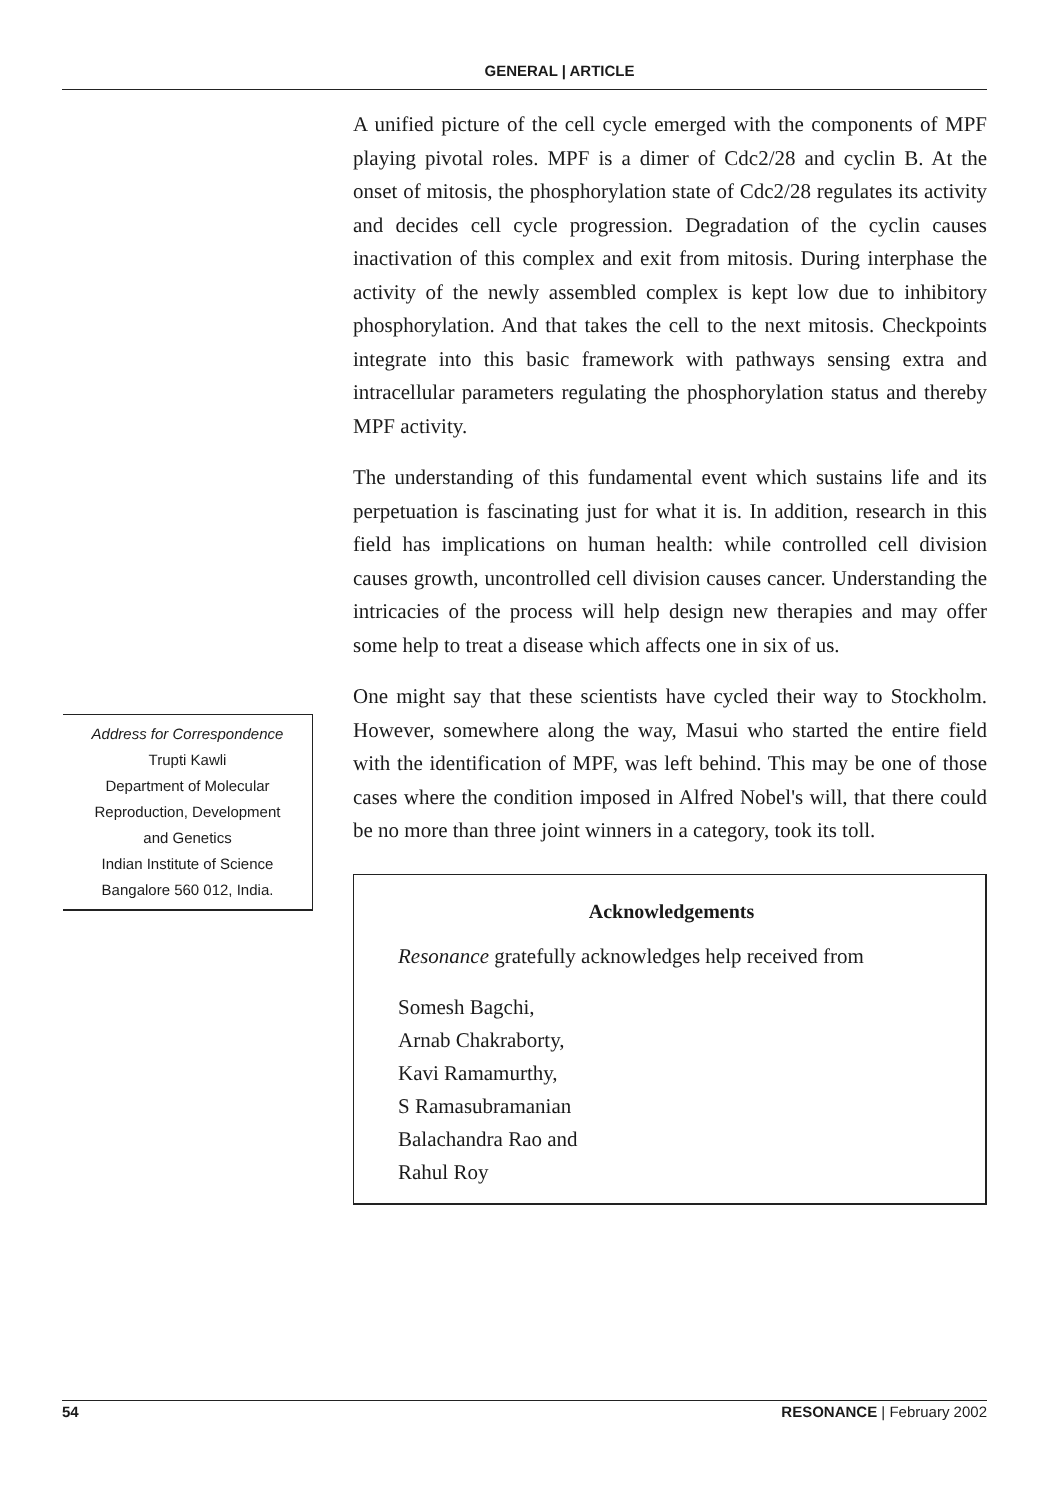GENERAL | ARTICLE
Address for Correspondence
Trupti Kawli
Department of Molecular
Reproduction, Development
and Genetics
Indian Institute of Science
Bangalore 560 012, India.
A unified picture of the cell cycle emerged with the components of MPF playing pivotal roles. MPF is a dimer of Cdc2/28 and cyclin B. At the onset of mitosis, the phosphorylation state of Cdc2/28 regulates its activity and decides cell cycle progression. Degradation of the cyclin causes inactivation of this complex and exit from mitosis. During interphase the activity of the newly assembled complex is kept low due to inhibitory phosphorylation. And that takes the cell to the next mitosis. Checkpoints integrate into this basic framework with pathways sensing extra and intracellular parameters regulating the phosphorylation status and thereby MPF activity.
The understanding of this fundamental event which sustains life and its perpetuation is fascinating just for what it is. In addition, research in this field has implications on human health: while controlled cell division causes growth, uncontrolled cell division causes cancer. Understanding the intricacies of the process will help design new therapies and may offer some help to treat a disease which affects one in six of us.
One might say that these scientists have cycled their way to Stockholm. However, somewhere along the way, Masui who started the entire field with the identification of MPF, was left behind. This may be one of those cases where the condition imposed in Alfred Nobel's will, that there could be no more than three joint winners in a category, took its toll.
Acknowledgements
Resonance gratefully acknowledges help received from
Somesh Bagchi,
Arnab Chakraborty,
Kavi Ramamurthy,
S Ramasubramanian
Balachandra Rao and
Rahul Roy
54 RESONANCE | February 2002